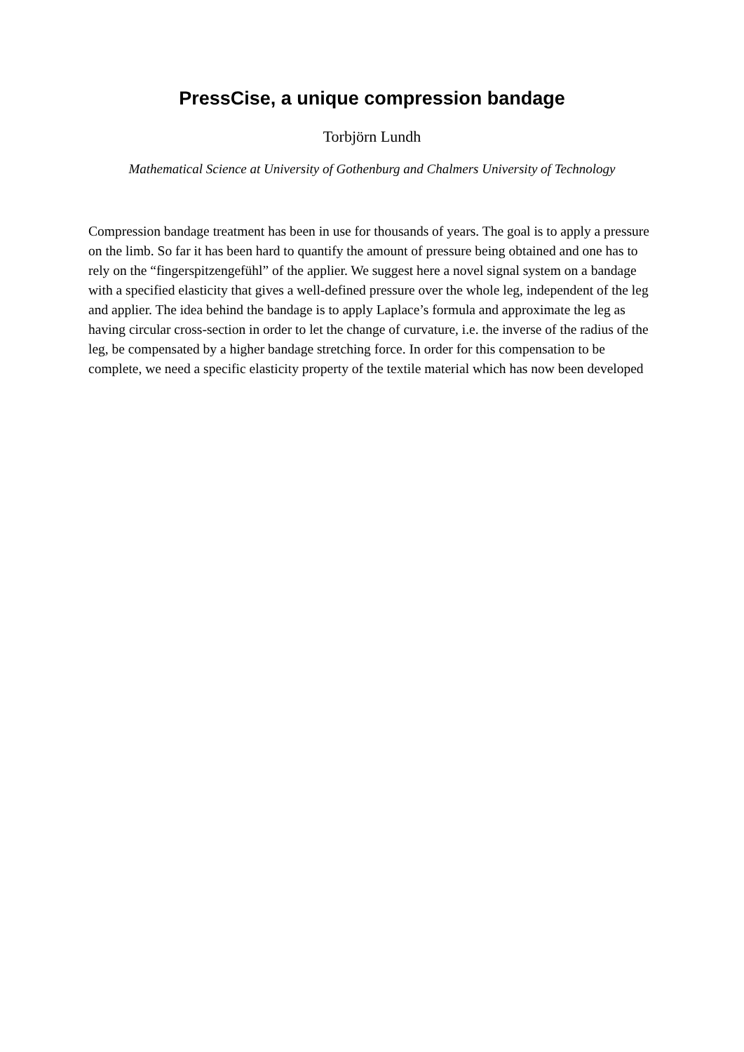PressCise, a unique compression bandage
Torbjörn Lundh
Mathematical Science at University of Gothenburg and Chalmers University of Technology
Compression bandage treatment has been in use for thousands of years. The goal is to apply a pressure on the limb. So far it has been hard to quantify the amount of pressure being obtained and one has to rely on the “fingerspitzengefühl” of the applier. We suggest here a novel signal system on a bandage with a specified elasticity that gives a well-defined pressure over the whole leg, independent of the leg and applier. The idea behind the bandage is to apply Laplace’s formula and approximate the leg as having circular cross-section in order to let the change of curvature, i.e. the inverse of the radius of the leg, be compensated by a higher bandage stretching force. In order for this compensation to be complete, we need a specific elasticity property of the textile material which has now been developed